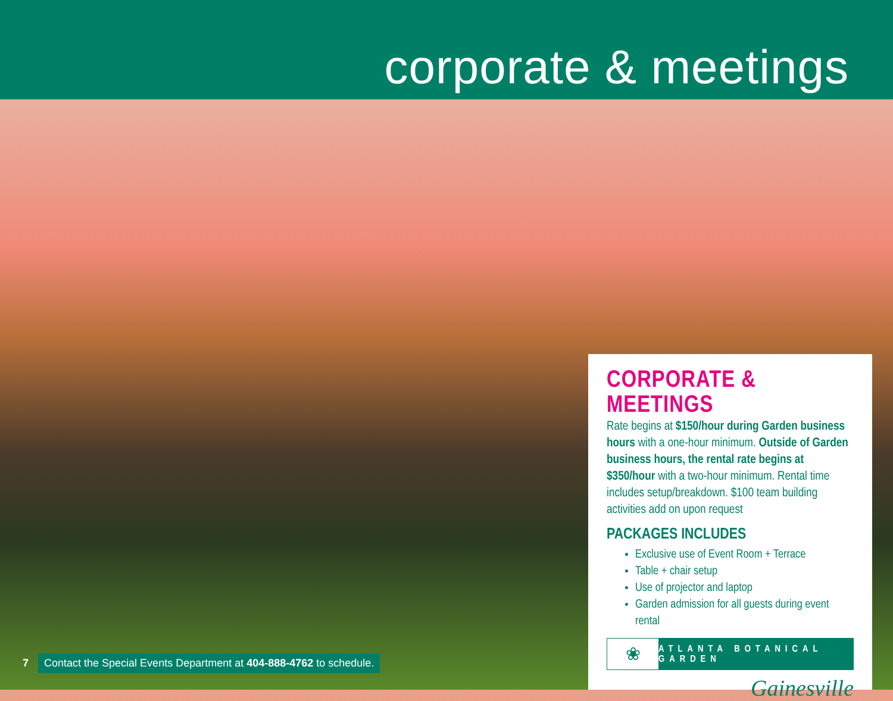corporate & meetings
CORPORATE & MEETINGS
Rate begins at $150/hour during Garden business hours with a one-hour minimum. Outside of Garden business hours, the rental rate begins at $350/hour with a two-hour minimum. Rental time includes setup/breakdown. $100 team building activities add on upon request
PACKAGES INCLUDES
Exclusive use of Event Room + Terrace
Table + chair setup
Use of projector and laptop
Garden admission for all guests during event rental
❀
ATLANTA BOTANICAL GARDEN
Gainesville
7 Contact the Special Events Department at 404-888-4762 to schedule.